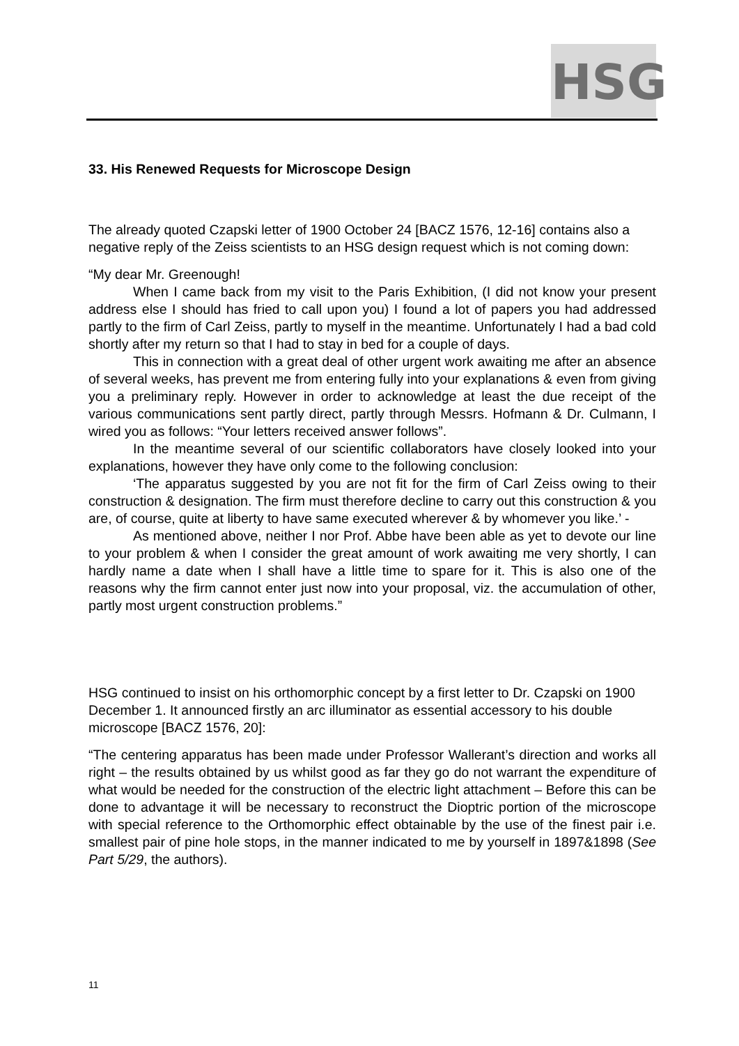HSG
33. His Renewed Requests for Microscope Design
The already quoted Czapski letter of 1900 October 24 [BACZ 1576, 12-16] contains also a negative reply of the Zeiss scientists to an HSG design request which is not coming down:
“My dear Mr. Greenough!
When I came back from my visit to the Paris Exhibition, (I did not know your present address else I should has fried to call upon you) I found a lot of papers you had addressed partly to the firm of Carl Zeiss, partly to myself in the meantime. Unfortunately I had a bad cold shortly after my return so that I had to stay in bed for a couple of days.
This in connection with a great deal of other urgent work awaiting me after an absence of several weeks, has prevent me from entering fully into your explanations & even from giving you a preliminary reply. However in order to acknowledge at least the due receipt of the various communications sent partly direct, partly through Messrs. Hofmann & Dr. Culmann, I wired you as follows: “Your letters received answer follows”.
In the meantime several of our scientific collaborators have closely looked into your explanations, however they have only come to the following conclusion:
‘The apparatus suggested by you are not fit for the firm of Carl Zeiss owing to their construction & designation. The firm must therefore decline to carry out this construction & you are, of course, quite at liberty to have same executed wherever & by whomever you like.’ -
As mentioned above, neither I nor Prof. Abbe have been able as yet to devote our line to your problem & when I consider the great amount of work awaiting me very shortly, I can hardly name a date when I shall have a little time to spare for it. This is also one of the reasons why the firm cannot enter just now into your proposal, viz. the accumulation of other, partly most urgent construction problems.”
HSG continued to insist on his orthomorphic concept by a first letter to Dr. Czapski on 1900 December 1. It announced firstly an arc illuminator as essential accessory to his double microscope [BACZ 1576, 20]:
“The centering apparatus has been made under Professor Wallerant’s direction and works all right – the results obtained by us whilst good as far they go do not warrant the expenditure of what would be needed for the construction of the electric light attachment – Before this can be done to advantage it will be necessary to reconstruct the Dioptric portion of the microscope with special reference to the Orthomorphic effect obtainable by the use of the finest pair i.e. smallest pair of pine hole stops, in the manner indicated to me by yourself in 1897&1898 (See Part 5/29, the authors).
11